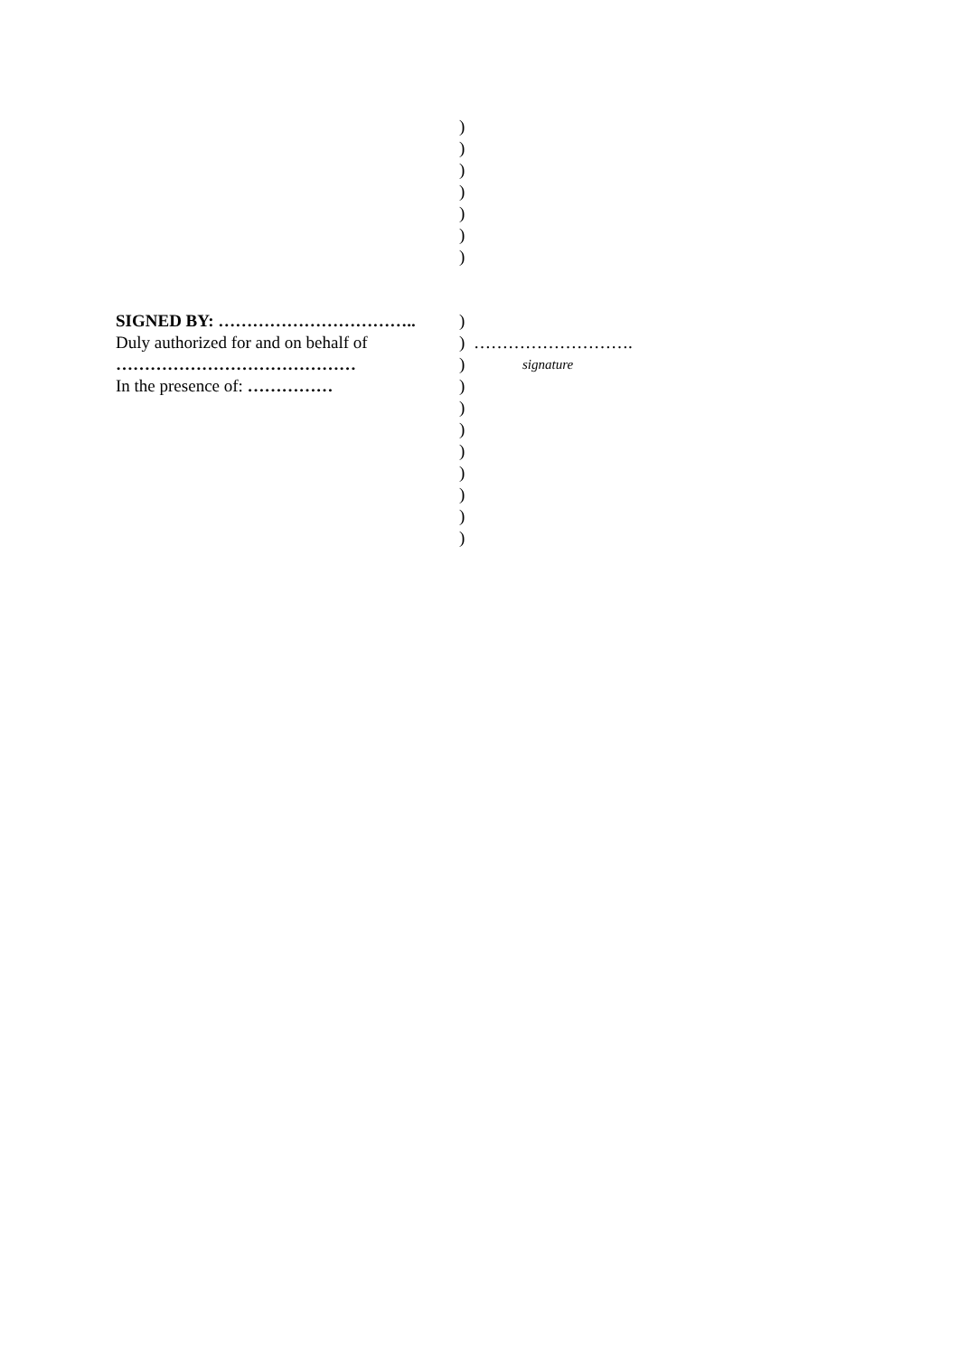)
)
)
)
)
)
)
SIGNED BY: …………………………….. )
Duly authorized for and on behalf of
) ……………………….
…………………………………… )
signature
In the presence of: …………… )
)
)
)
)
)
)
)